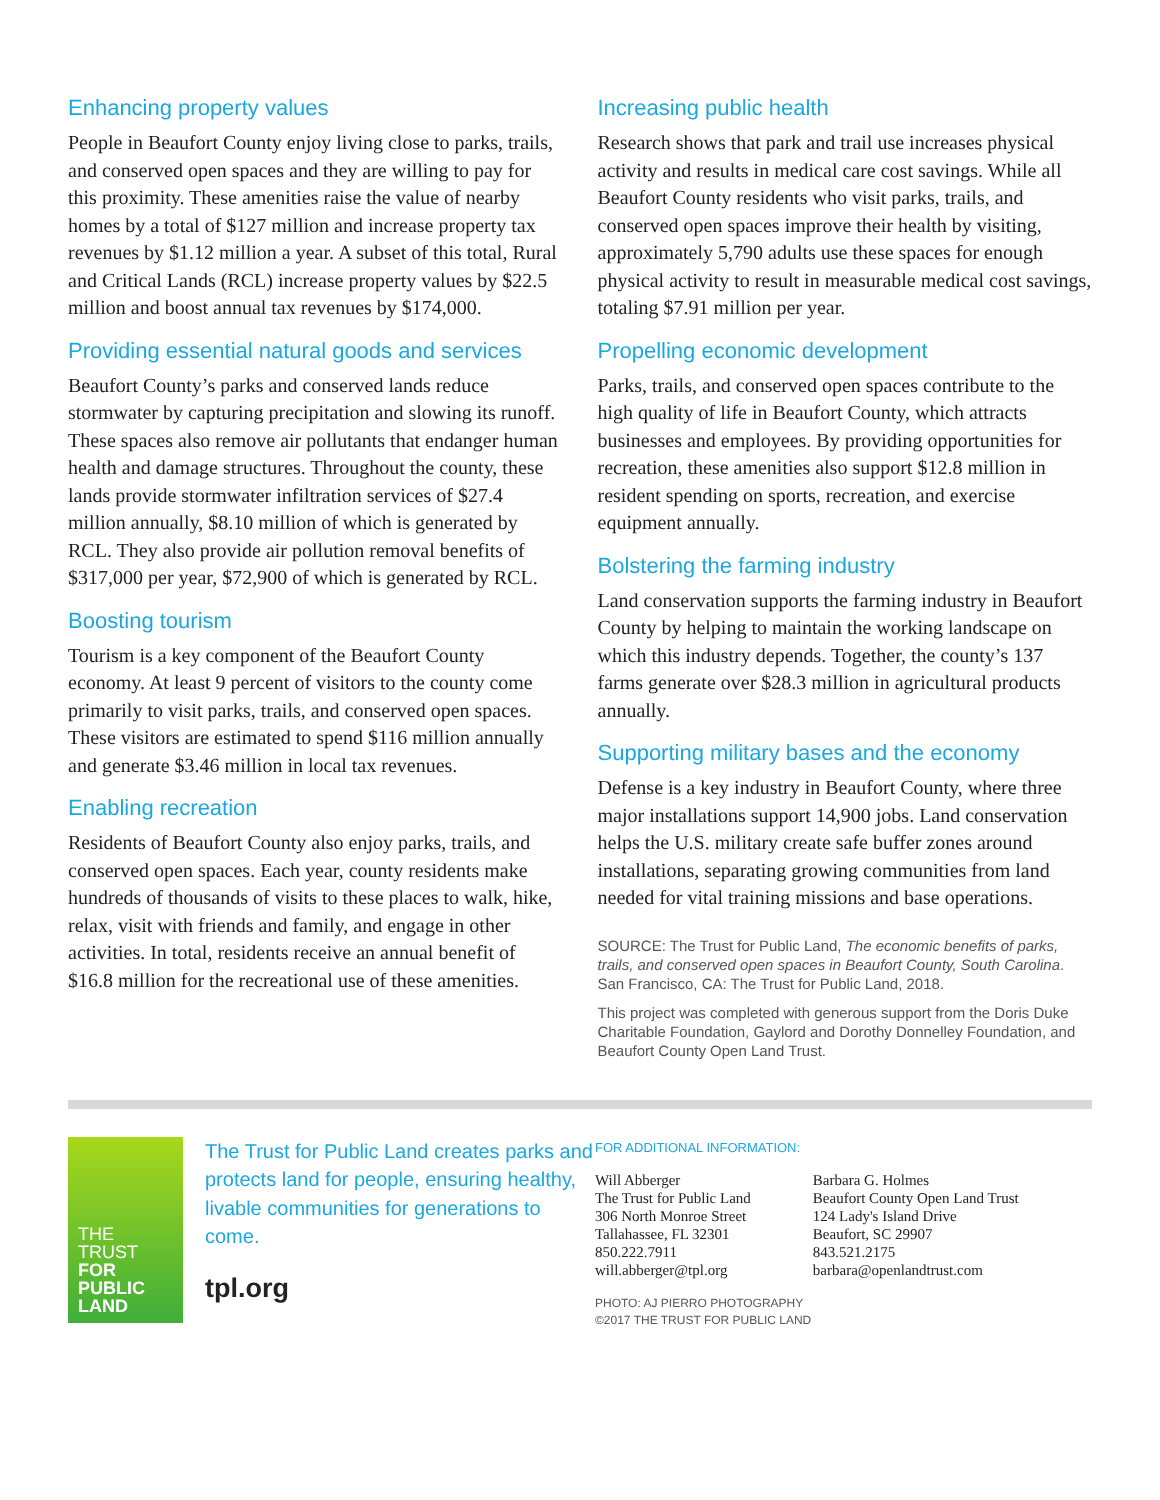Enhancing property values
People in Beaufort County enjoy living close to parks, trails, and conserved open spaces and they are willing to pay for this proximity. These amenities raise the value of nearby homes by a total of $127 million and increase property tax revenues by $1.12 million a year. A subset of this total, Rural and Critical Lands (RCL) increase property values by $22.5 million and boost annual tax revenues by $174,000.
Providing essential natural goods and services
Beaufort County’s parks and conserved lands reduce stormwater by capturing precipitation and slowing its runoff. These spaces also remove air pollutants that endanger human health and damage structures. Throughout the county, these lands provide stormwater infiltration services of $27.4 million annually, $8.10 million of which is generated by RCL. They also provide air pollution removal benefits of $317,000 per year, $72,900 of which is generated by RCL.
Boosting tourism
Tourism is a key component of the Beaufort County economy. At least 9 percent of visitors to the county come primarily to visit parks, trails, and conserved open spaces. These visitors are estimated to spend $116 million annually and generate $3.46 million in local tax revenues.
Enabling recreation
Residents of Beaufort County also enjoy parks, trails, and conserved open spaces. Each year, county residents make hundreds of thousands of visits to these places to walk, hike, relax, visit with friends and family, and engage in other activities. In total, residents receive an annual benefit of $16.8 million for the recreational use of these amenities.
Increasing public health
Research shows that park and trail use increases physical activity and results in medical care cost savings. While all Beaufort County residents who visit parks, trails, and conserved open spaces improve their health by visiting, approximately 5,790 adults use these spaces for enough physical activity to result in measurable medical cost savings, totaling $7.91 million per year.
Propelling economic development
Parks, trails, and conserved open spaces contribute to the high quality of life in Beaufort County, which attracts businesses and employees. By providing opportunities for recreation, these amenities also support $12.8 million in resident spending on sports, recreation, and exercise equipment annually.
Bolstering the farming industry
Land conservation supports the farming industry in Beaufort County by helping to maintain the working landscape on which this industry depends. Together, the county’s 137 farms generate over $28.3 million in agricultural products annually.
Supporting military bases and the economy
Defense is a key industry in Beaufort County, where three major installations support 14,900 jobs. Land conservation helps the U.S. military create safe buffer zones around installations, separating growing communities from land needed for vital training missions and base operations.
SOURCE: The Trust for Public Land, The economic benefits of parks, trails, and conserved open spaces in Beaufort County, South Carolina. San Francisco, CA: The Trust for Public Land, 2018.
This project was completed with generous support from the Doris Duke Charitable Foundation, Gaylord and Dorothy Donnelley Foundation, and Beaufort County Open Land Trust.
THE
TRUST
FOR
PUBLIC
LAND
The Trust for Public Land creates parks and protects land for people, ensuring healthy, livable communities for generations to come.
tpl.org
FOR ADDITIONAL INFORMATION:
Will Abberger
The Trust for Public Land
306 North Monroe Street
Tallahassee, FL 32301
850.222.7911
will.abberger@tpl.org
Barbara G. Holmes
Beaufort County Open Land Trust
124 Lady's Island Drive
Beaufort, SC 29907
843.521.2175
barbara@openlandtrust.com
PHOTO: AJ PIERRO PHOTOGRAPHY
©2017 THE TRUST FOR PUBLIC LAND